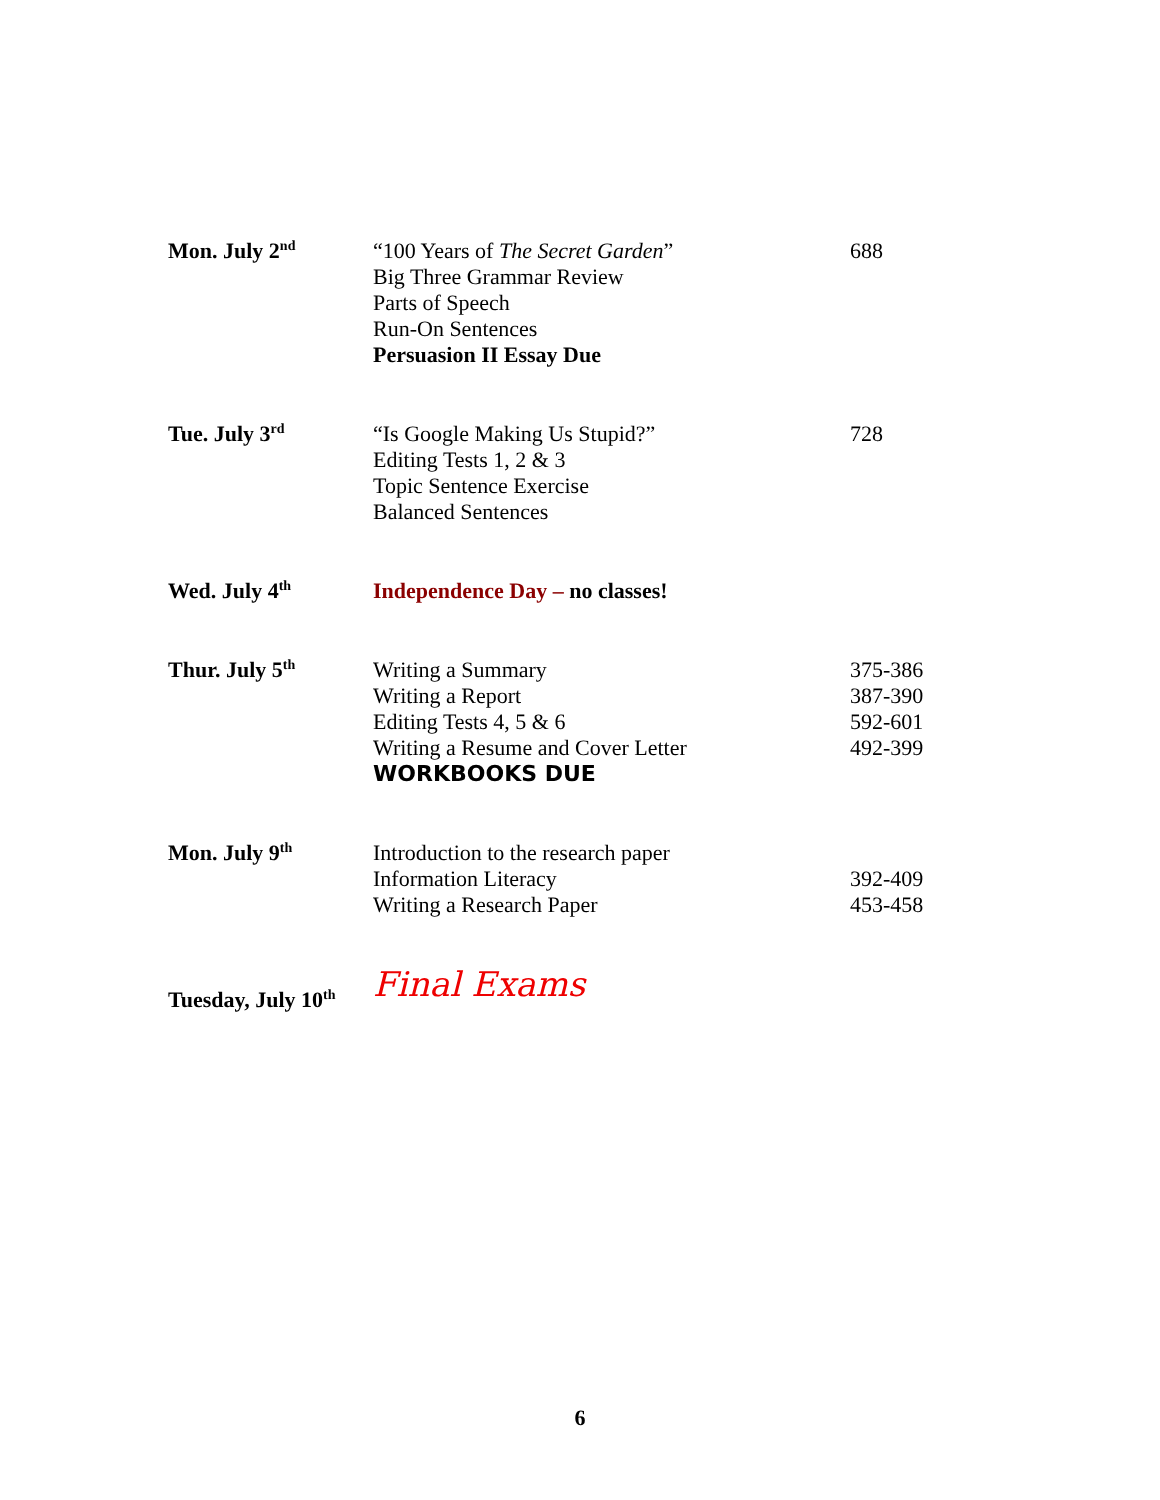| Mon. July 2<sup>nd</sup> | “100 Years of The Secret Garden ” Big Three Grammar Review Parts of Speech Run-On Sentences Persuasion II Essay Due | 688 |
| Tue. July 3<sup>rd</sup> | “Is Google Making Us Stupid?” Editing Tests 1, 2 & 3 Topic Sentence Exercise Balanced Sentences | 728 |
| Wed. July 4<sup>th</sup> | Independence Day – no classes! | |
| Thur. July 5<sup>th</sup> | Writing a Summary Writing a Report Editing Tests 4, 5 & 6 Writing a Resume and Cover Letter WORKBOOKS DUE | 375-386 387-390 592-601 492-399 |
| Mon. July 9<sup>th</sup> | Introduction to the research paper Information Literacy Writing a Research Paper | 392-409 453-458 |
| Tuesday, July 10<sup>th</sup> | Final Exams | |
6